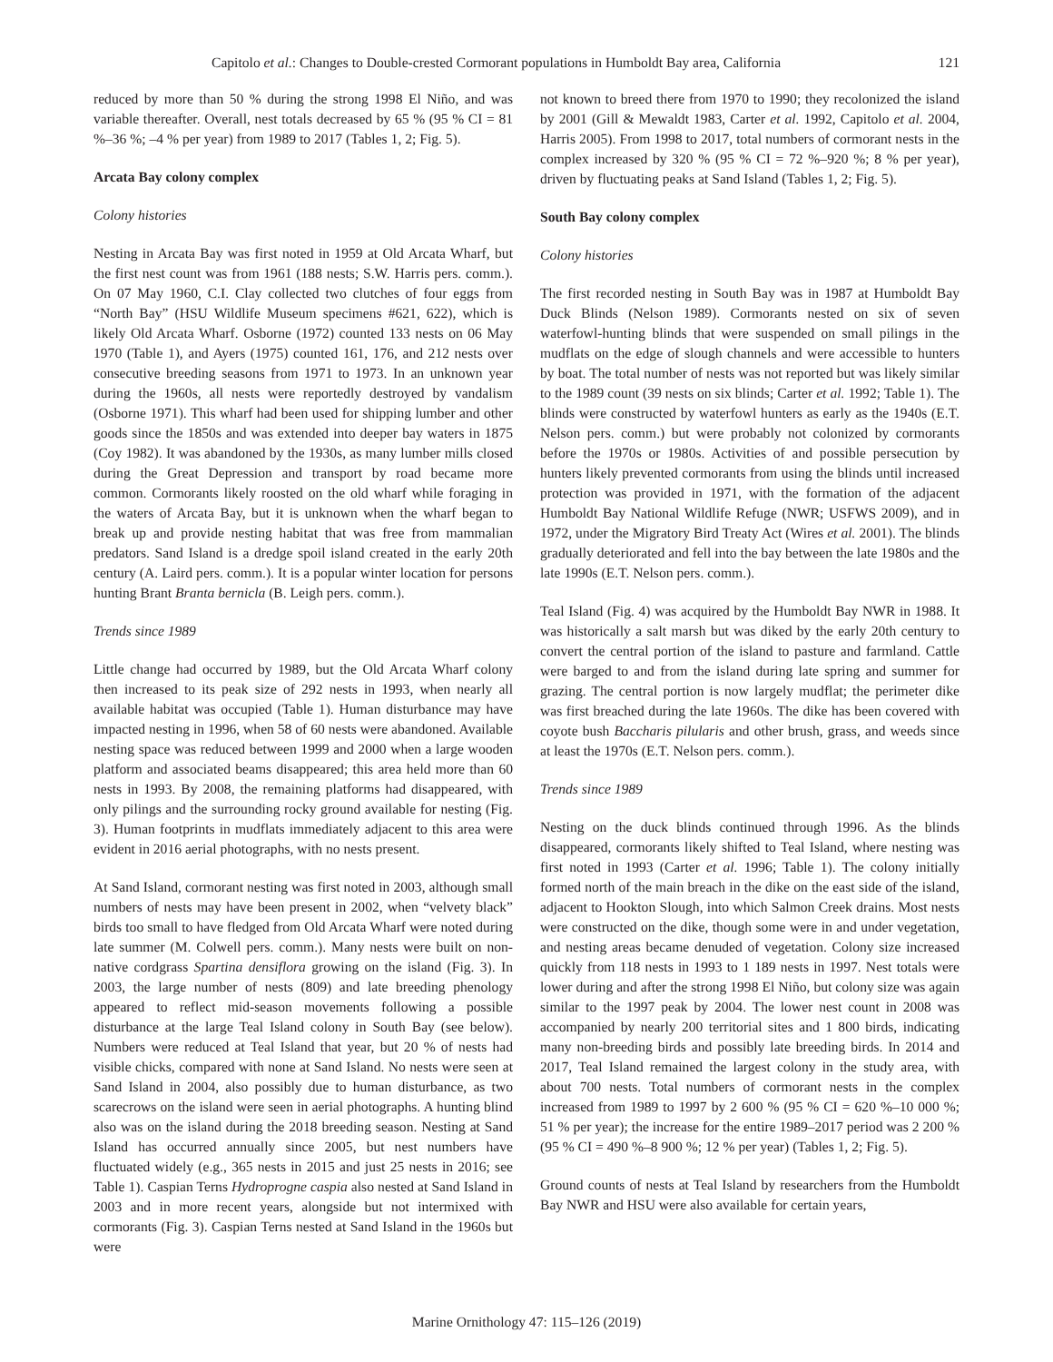Capitolo et al.: Changes to Double-crested Cormorant populations in Humboldt Bay area, California 121
reduced by more than 50 % during the strong 1998 El Niño, and was variable thereafter. Overall, nest totals decreased by 65 % (95 % CI = 81 %–36 %; –4 % per year) from 1989 to 2017 (Tables 1, 2; Fig. 5).
Arcata Bay colony complex
Colony histories
Nesting in Arcata Bay was first noted in 1959 at Old Arcata Wharf, but the first nest count was from 1961 (188 nests; S.W. Harris pers. comm.). On 07 May 1960, C.I. Clay collected two clutches of four eggs from “North Bay” (HSU Wildlife Museum specimens #621, 622), which is likely Old Arcata Wharf. Osborne (1972) counted 133 nests on 06 May 1970 (Table 1), and Ayers (1975) counted 161, 176, and 212 nests over consecutive breeding seasons from 1971 to 1973. In an unknown year during the 1960s, all nests were reportedly destroyed by vandalism (Osborne 1971). This wharf had been used for shipping lumber and other goods since the 1850s and was extended into deeper bay waters in 1875 (Coy 1982). It was abandoned by the 1930s, as many lumber mills closed during the Great Depression and transport by road became more common. Cormorants likely roosted on the old wharf while foraging in the waters of Arcata Bay, but it is unknown when the wharf began to break up and provide nesting habitat that was free from mammalian predators. Sand Island is a dredge spoil island created in the early 20th century (A. Laird pers. comm.). It is a popular winter location for persons hunting Brant Branta bernicla (B. Leigh pers. comm.).
Trends since 1989
Little change had occurred by 1989, but the Old Arcata Wharf colony then increased to its peak size of 292 nests in 1993, when nearly all available habitat was occupied (Table 1). Human disturbance may have impacted nesting in 1996, when 58 of 60 nests were abandoned. Available nesting space was reduced between 1999 and 2000 when a large wooden platform and associated beams disappeared; this area held more than 60 nests in 1993. By 2008, the remaining platforms had disappeared, with only pilings and the surrounding rocky ground available for nesting (Fig. 3). Human footprints in mudflats immediately adjacent to this area were evident in 2016 aerial photographs, with no nests present.
At Sand Island, cormorant nesting was first noted in 2003, although small numbers of nests may have been present in 2002, when “velvety black” birds too small to have fledged from Old Arcata Wharf were noted during late summer (M. Colwell pers. comm.). Many nests were built on non-native cordgrass Spartina densiflora growing on the island (Fig. 3). In 2003, the large number of nests (809) and late breeding phenology appeared to reflect mid-season movements following a possible disturbance at the large Teal Island colony in South Bay (see below). Numbers were reduced at Teal Island that year, but 20 % of nests had visible chicks, compared with none at Sand Island. No nests were seen at Sand Island in 2004, also possibly due to human disturbance, as two scarecrows on the island were seen in aerial photographs. A hunting blind also was on the island during the 2018 breeding season. Nesting at Sand Island has occurred annually since 2005, but nest numbers have fluctuated widely (e.g., 365 nests in 2015 and just 25 nests in 2016; see Table 1). Caspian Terns Hydroprogne caspia also nested at Sand Island in 2003 and in more recent years, alongside but not intermixed with cormorants (Fig. 3). Caspian Terns nested at Sand Island in the 1960s but were
not known to breed there from 1970 to 1990; they recolonized the island by 2001 (Gill & Mewaldt 1983, Carter et al. 1992, Capitolo et al. 2004, Harris 2005). From 1998 to 2017, total numbers of cormorant nests in the complex increased by 320 % (95 % CI = 72 %–920 %; 8 % per year), driven by fluctuating peaks at Sand Island (Tables 1, 2; Fig. 5).
South Bay colony complex
Colony histories
The first recorded nesting in South Bay was in 1987 at Humboldt Bay Duck Blinds (Nelson 1989). Cormorants nested on six of seven waterfowl-hunting blinds that were suspended on small pilings in the mudflats on the edge of slough channels and were accessible to hunters by boat. The total number of nests was not reported but was likely similar to the 1989 count (39 nests on six blinds; Carter et al. 1992; Table 1). The blinds were constructed by waterfowl hunters as early as the 1940s (E.T. Nelson pers. comm.) but were probably not colonized by cormorants before the 1970s or 1980s. Activities of and possible persecution by hunters likely prevented cormorants from using the blinds until increased protection was provided in 1971, with the formation of the adjacent Humboldt Bay National Wildlife Refuge (NWR; USFWS 2009), and in 1972, under the Migratory Bird Treaty Act (Wires et al. 2001). The blinds gradually deteriorated and fell into the bay between the late 1980s and the late 1990s (E.T. Nelson pers. comm.).
Teal Island (Fig. 4) was acquired by the Humboldt Bay NWR in 1988. It was historically a salt marsh but was diked by the early 20th century to convert the central portion of the island to pasture and farmland. Cattle were barged to and from the island during late spring and summer for grazing. The central portion is now largely mudflat; the perimeter dike was first breached during the late 1960s. The dike has been covered with coyote bush Baccharis pilularis and other brush, grass, and weeds since at least the 1970s (E.T. Nelson pers. comm.).
Trends since 1989
Nesting on the duck blinds continued through 1996. As the blinds disappeared, cormorants likely shifted to Teal Island, where nesting was first noted in 1993 (Carter et al. 1996; Table 1). The colony initially formed north of the main breach in the dike on the east side of the island, adjacent to Hookton Slough, into which Salmon Creek drains. Most nests were constructed on the dike, though some were in and under vegetation, and nesting areas became denuded of vegetation. Colony size increased quickly from 118 nests in 1993 to 1 189 nests in 1997. Nest totals were lower during and after the strong 1998 El Niño, but colony size was again similar to the 1997 peak by 2004. The lower nest count in 2008 was accompanied by nearly 200 territorial sites and 1 800 birds, indicating many non-breeding birds and possibly late breeding birds. In 2014 and 2017, Teal Island remained the largest colony in the study area, with about 700 nests. Total numbers of cormorant nests in the complex increased from 1989 to 1997 by 2 600 % (95 % CI = 620 %–10 000 %; 51 % per year); the increase for the entire 1989–2017 period was 2 200 % (95 % CI = 490 %–8 900 %; 12 % per year) (Tables 1, 2; Fig. 5).
Ground counts of nests at Teal Island by researchers from the Humboldt Bay NWR and HSU were also available for certain years,
Marine Ornithology 47: 115–126 (2019)